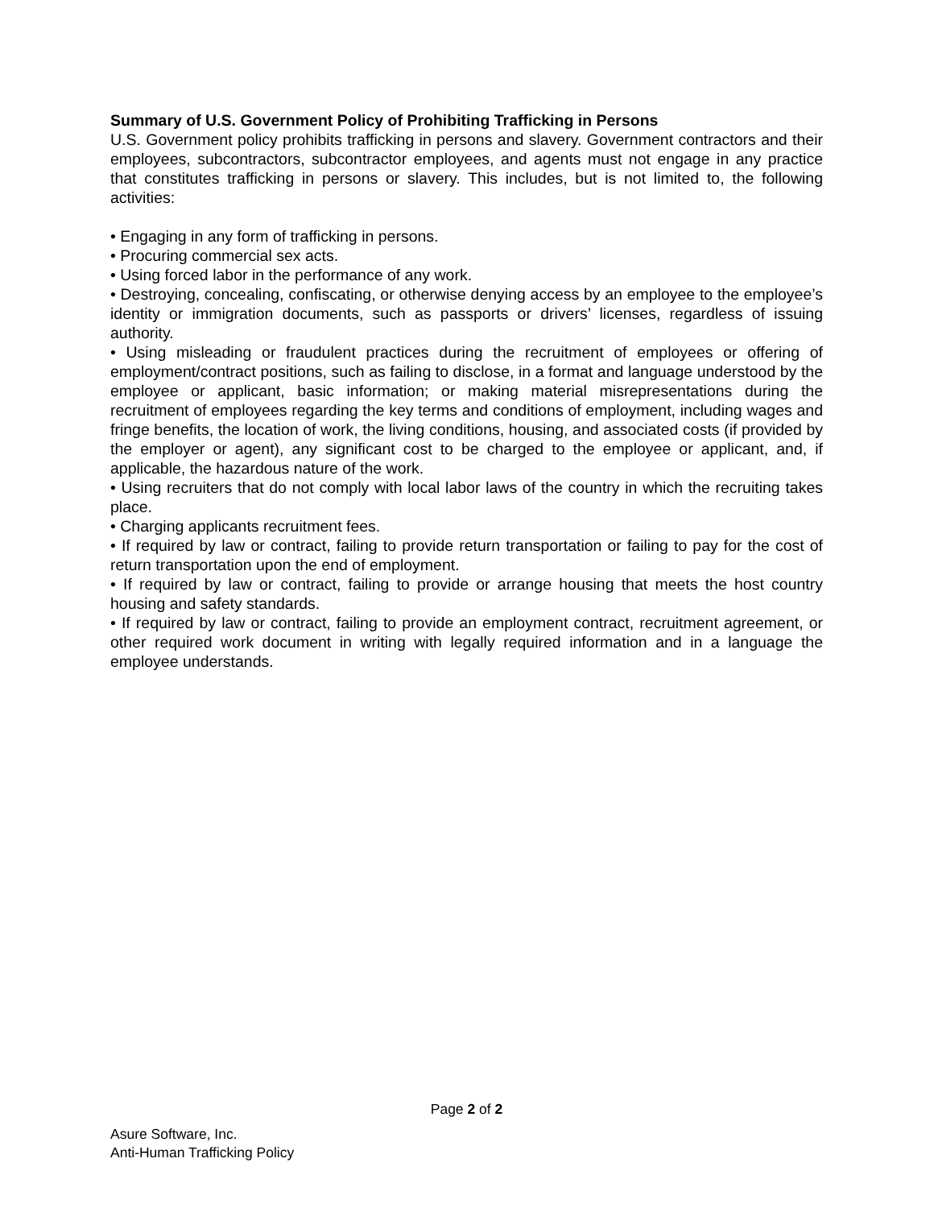Summary of U.S. Government Policy of Prohibiting Trafficking in Persons
U.S. Government policy prohibits trafficking in persons and slavery. Government contractors and their employees, subcontractors, subcontractor employees, and agents must not engage in any practice that constitutes trafficking in persons or slavery. This includes, but is not limited to, the following activities:
• Engaging in any form of trafficking in persons.
• Procuring commercial sex acts.
• Using forced labor in the performance of any work.
• Destroying, concealing, confiscating, or otherwise denying access by an employee to the employee’s identity or immigration documents, such as passports or drivers’ licenses, regardless of issuing authority.
• Using misleading or fraudulent practices during the recruitment of employees or offering of employment/contract positions, such as failing to disclose, in a format and language understood by the employee or applicant, basic information; or making material misrepresentations during the recruitment of employees regarding the key terms and conditions of employment, including wages and fringe benefits, the location of work, the living conditions, housing, and associated costs (if provided by the employer or agent), any significant cost to be charged to the employee or applicant, and, if applicable, the hazardous nature of the work.
• Using recruiters that do not comply with local labor laws of the country in which the recruiting takes place.
• Charging applicants recruitment fees.
• If required by law or contract, failing to provide return transportation or failing to pay for the cost of return transportation upon the end of employment.
• If required by law or contract, failing to provide or arrange housing that meets the host country housing and safety standards.
• If required by law or contract, failing to provide an employment contract, recruitment agreement, or other required work document in writing with legally required information and in a language the employee understands.
Page 2 of 2
Asure Software, Inc.
Anti-Human Trafficking Policy